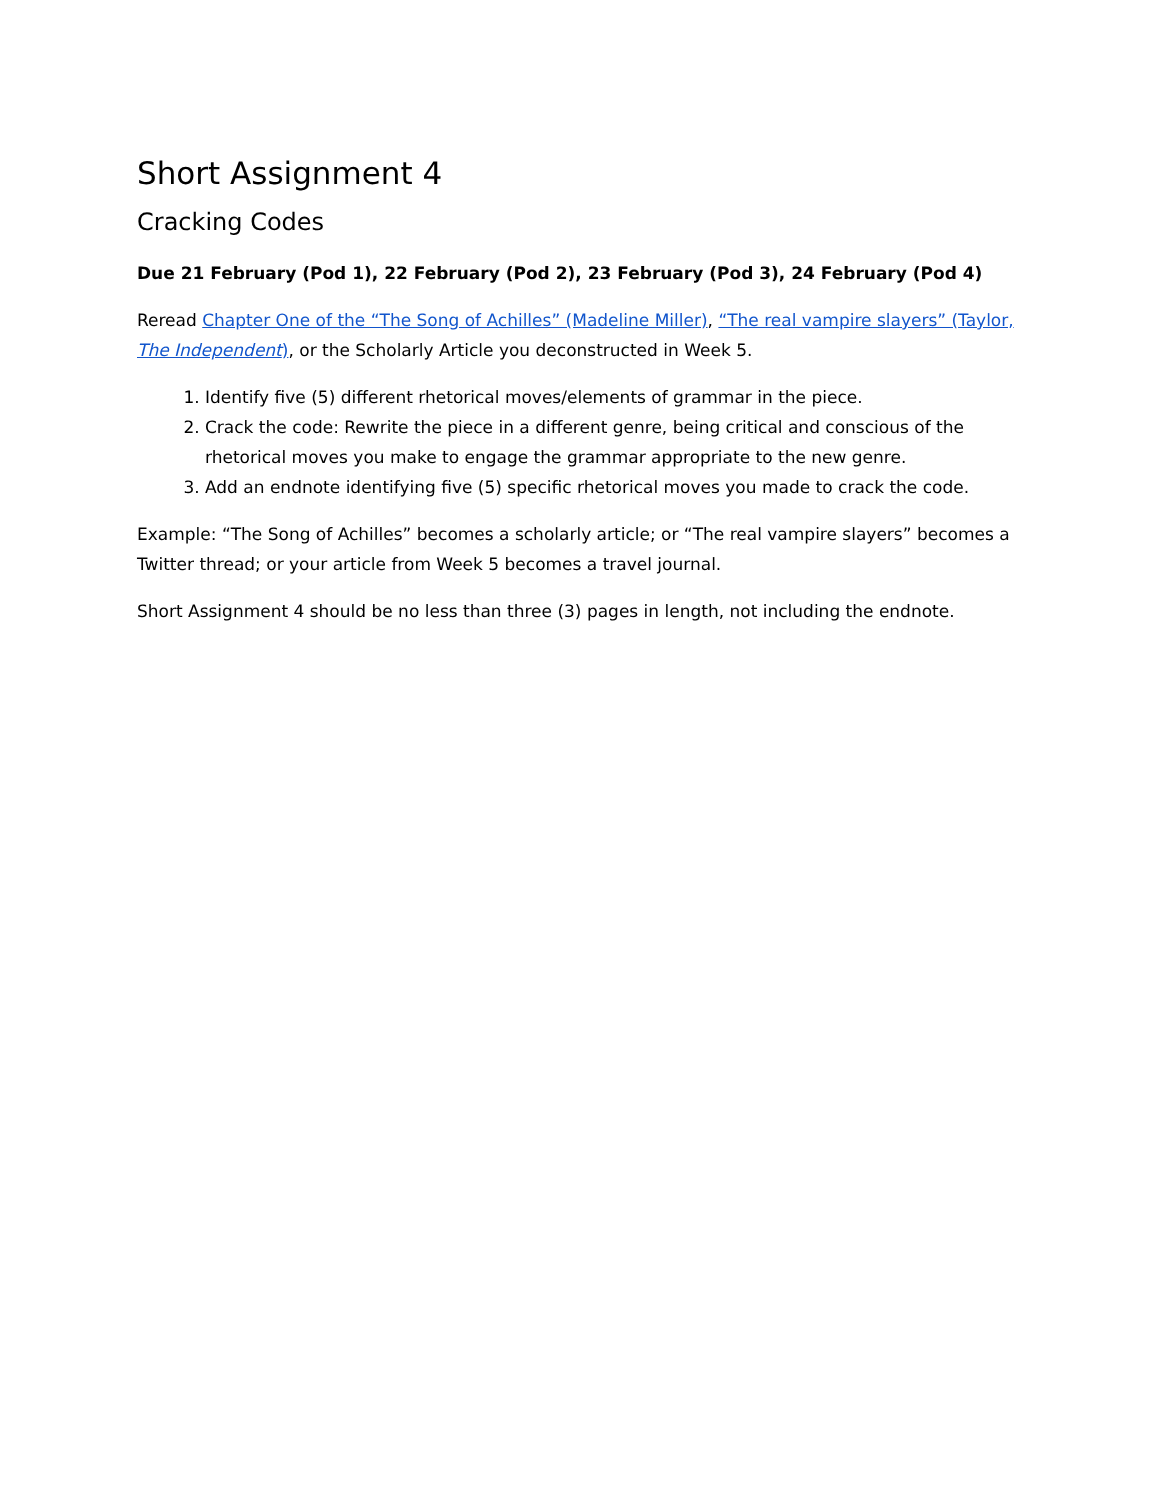Short Assignment 4
Cracking Codes
Due 21 February (Pod 1), 22 February (Pod 2), 23 February (Pod 3), 24 February (Pod 4)
Reread Chapter One of the “The Song of Achilles” (Madeline Miller), “The real vampire slayers” (Taylor, The Independent), or the Scholarly Article you deconstructed in Week 5.
1. Identify five (5) different rhetorical moves/elements of grammar in the piece.
2. Crack the code: Rewrite the piece in a different genre, being critical and conscious of the rhetorical moves you make to engage the grammar appropriate to the new genre.
3. Add an endnote identifying five (5) specific rhetorical moves you made to crack the code.
Example: “The Song of Achilles” becomes a scholarly article; or “The real vampire slayers” becomes a Twitter thread; or your article from Week 5 becomes a travel journal.
Short Assignment 4 should be no less than three (3) pages in length, not including the endnote.